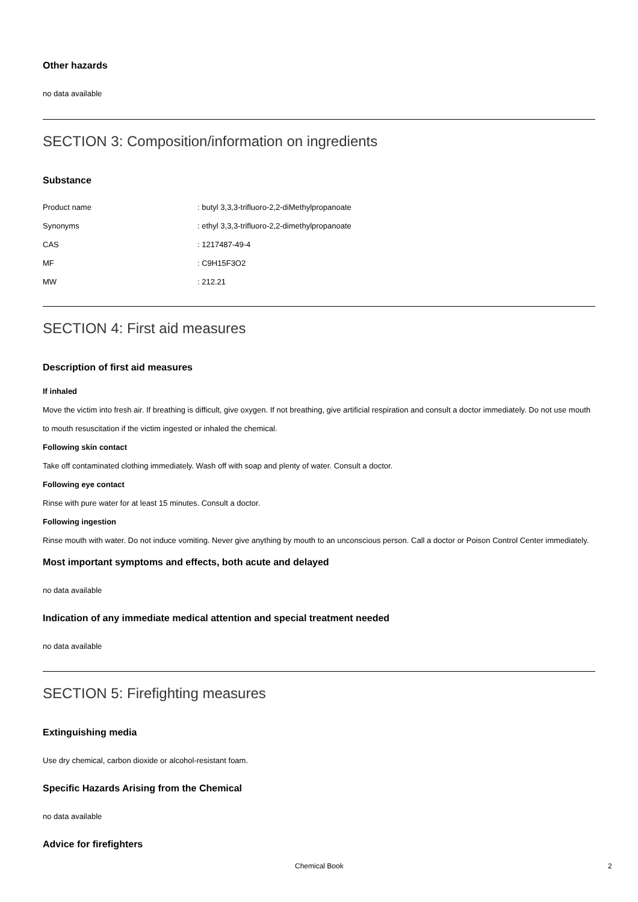Other hazards
no data available
SECTION 3: Composition/information on ingredients
Substance
| Product name | : butyl 3,3,3-trifluoro-2,2-diMethylpropanoate |
| Synonyms | : ethyl 3,3,3-trifluoro-2,2-dimethylpropanoate |
| CAS | : 1217487-49-4 |
| MF | : C9H15F3O2 |
| MW | : 212.21 |
SECTION 4: First aid measures
Description of first aid measures
If inhaled
Move the victim into fresh air. If breathing is difficult, give oxygen. If not breathing, give artificial respiration and consult a doctor immediately. Do not use mouth to mouth resuscitation if the victim ingested or inhaled the chemical.
Following skin contact
Take off contaminated clothing immediately. Wash off with soap and plenty of water. Consult a doctor.
Following eye contact
Rinse with pure water for at least 15 minutes. Consult a doctor.
Following ingestion
Rinse mouth with water. Do not induce vomiting. Never give anything by mouth to an unconscious person. Call a doctor or Poison Control Center immediately.
Most important symptoms and effects, both acute and delayed
no data available
Indication of any immediate medical attention and special treatment needed
no data available
SECTION 5: Firefighting measures
Extinguishing media
Use dry chemical, carbon dioxide or alcohol-resistant foam.
Specific Hazards Arising from the Chemical
no data available
Advice for firefighters
Chemical Book 2